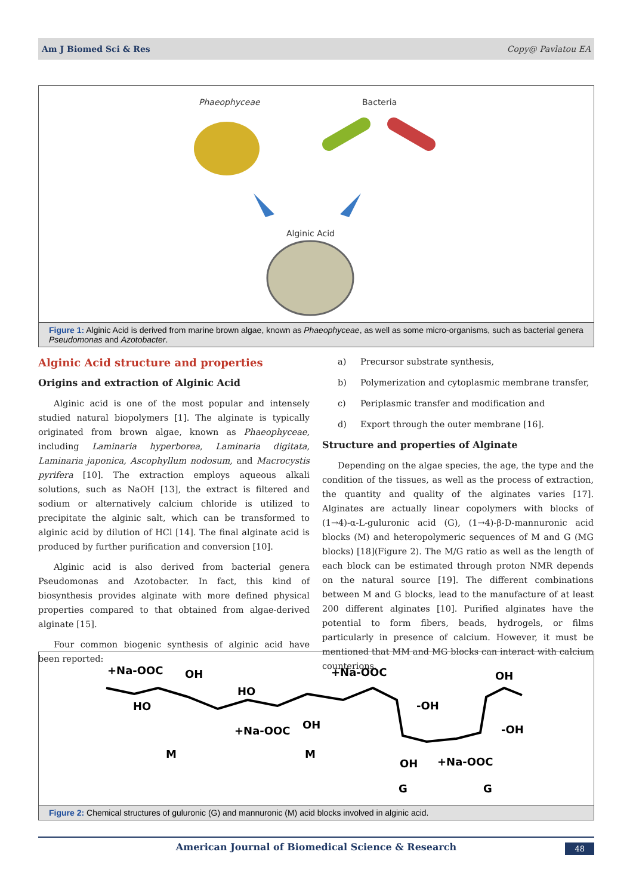Am J Biomed Sci & Res Copy@ Pavlatou EA
Phaeophyceae
Bacteria
Alginic Acid
Figure 1: Alginic Acid is derived from marine brown algae, known as Phaeophyceae, as well as some micro-organisms, such as bacterial genera Pseudomonas and Azotobacter.
Alginic Acid structure and properties
Origins and extraction of Alginic Acid
Alginic acid is one of the most popular and intensely studied natural biopolymers [1]. The alginate is typically originated from brown algae, known as Phaeophyceae, including Laminaria hyperborea, Laminaria digitata, Laminaria japonica, Ascophyllum nodosum, and Macrocystis pyrifera [10]. The extraction employs aqueous alkali solutions, such as NaOH [13], the extract is filtered and sodium or alternatively calcium chloride is utilized to precipitate the alginic salt, which can be transformed to alginic acid by dilution of HCl [14]. The final alginate acid is produced by further purification and conversion [10].
Alginic acid is also derived from bacterial genera Pseudomonas and Azotobacter. In fact, this kind of biosynthesis provides alginate with more defined physical properties compared to that obtained from algae-derived alginate [15].
Four common biogenic synthesis of alginic acid have been reported:
a) Precursor substrate synthesis,
b) Polymerization and cytoplasmic membrane transfer,
c) Periplasmic transfer and modification and
d) Export through the outer membrane [16].
Structure and properties of Alginate
Depending on the algae species, the age, the type and the condition of the tissues, as well as the process of extraction, the quantity and quality of the alginates varies [17]. Alginates are actually linear copolymers with blocks of (1→4)-α-L-guluronic acid (G), (1→4)-β-D-mannuronic acid blocks (M) and heteropolymeric sequences of M and G (MG blocks) [18](Figure 2). The M/G ratio as well as the length of each block can be estimated through proton NMR depends on the natural source [19]. The different combinations between M and G blocks, lead to the manufacture of at least 200 different alginates [10]. Purified alginates have the potential to form fibers, beads, hydrogels, or films particularly in presence of calcium. However, it must be mentioned that MM and MG blocks can interact with calcium counterions.
+Na-OOC
OH
HO
HO
+Na-OOC
OH
+Na-OOC
-OH
OH
-OH
OH
+Na-OOC
M
M
G
G
Figure 2: Chemical structures of guluronic (G) and mannuronic (M) acid blocks involved in alginic acid.
American Journal of Biomedical Science & Research 48